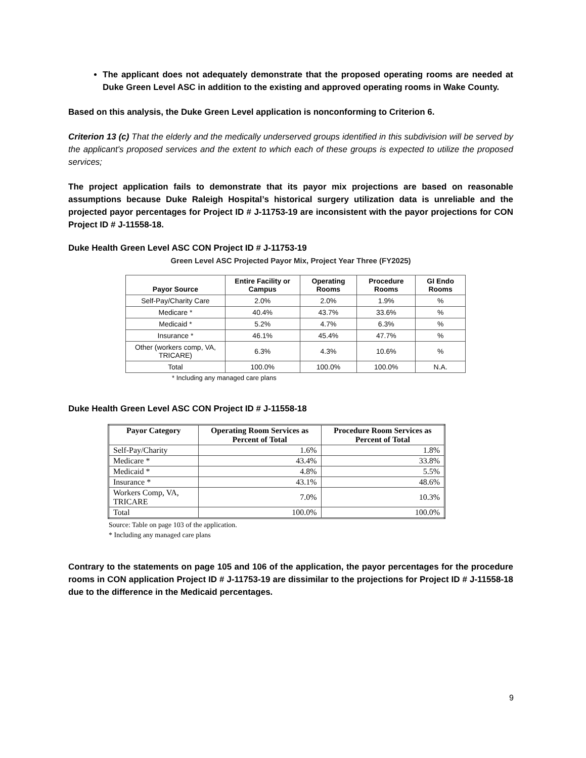The applicant does not adequately demonstrate that the proposed operating rooms are needed at Duke Green Level ASC in addition to the existing and approved operating rooms in Wake County.
Based on this analysis, the Duke Green Level application is nonconforming to Criterion 6.
Criterion 13 (c) That the elderly and the medically underserved groups identified in this subdivision will be served by the applicant's proposed services and the extent to which each of these groups is expected to utilize the proposed services;
The project application fails to demonstrate that its payor mix projections are based on reasonable assumptions because Duke Raleigh Hospital’s historical surgery utilization data is unreliable and the projected payor percentages for Project ID # J-11753-19 are inconsistent with the payor projections for CON Project ID # J-11558-18.
Duke Health Green Level ASC CON Project ID # J-11753-19
Green Level ASC Projected Payor Mix, Project Year Three (FY2025)
| Payor Source | Entire Facility or Campus | Operating Rooms | Procedure Rooms | GI Endo Rooms |
| --- | --- | --- | --- | --- |
| Self-Pay/Charity Care | 2.0% | 2.0% | 1.9% | % |
| Medicare * | 40.4% | 43.7% | 33.6% | % |
| Medicaid * | 5.2% | 4.7% | 6.3% | % |
| Insurance * | 46.1% | 45.4% | 47.7% | % |
| Other (workers comp, VA, TRICARE) | 6.3% | 4.3% | 10.6% | % |
| Total | 100.0% | 100.0% | 100.0% | N.A. |
* Including any managed care plans
Duke Health Green Level ASC CON Project ID # J-11558-18
| Payor Category | Operating Room Services as Percent of Total | Procedure Room Services as Percent of Total |
| --- | --- | --- |
| Self-Pay/Charity | 1.6% | 1.8% |
| Medicare * | 43.4% | 33.8% |
| Medicaid * | 4.8% | 5.5% |
| Insurance * | 43.1% | 48.6% |
| Workers Comp, VA, TRICARE | 7.0% | 10.3% |
| Total | 100.0% | 100.0% |
Source: Table on page 103 of the application.
* Including any managed care plans
Contrary to the statements on page 105 and 106 of the application, the payor percentages for the procedure rooms in CON application Project ID # J-11753-19 are dissimilar to the projections for Project ID # J-11558-18 due to the difference in the Medicaid percentages.
9